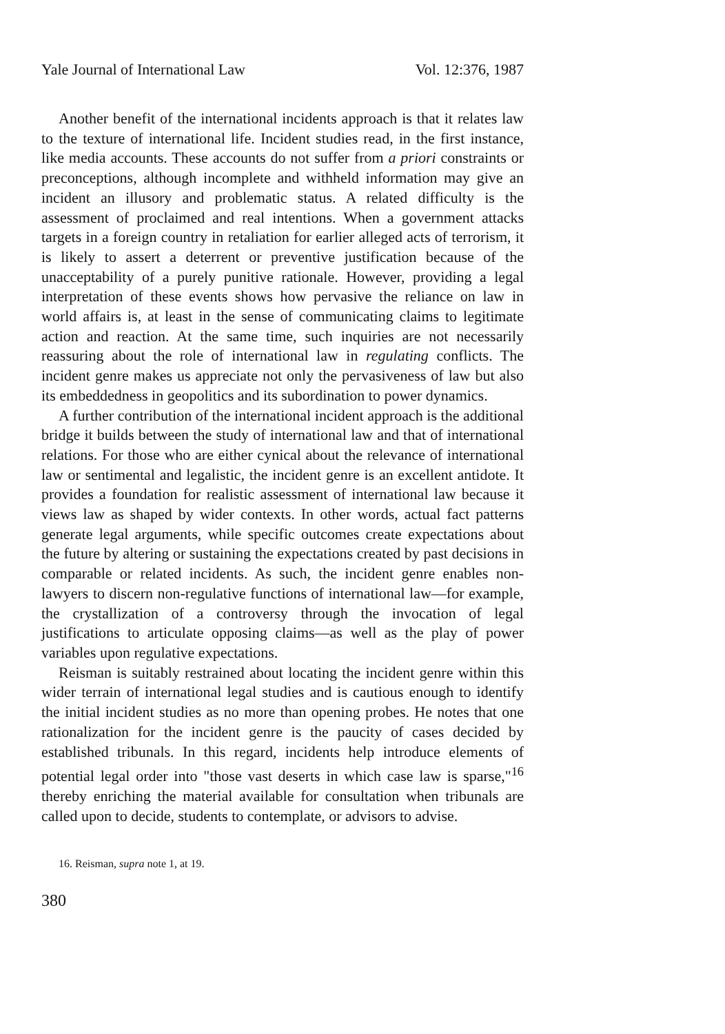Yale Journal of International Law Vol. 12:376, 1987
Another benefit of the international incidents approach is that it relates law to the texture of international life. Incident studies read, in the first instance, like media accounts. These accounts do not suffer from a priori constraints or preconceptions, although incomplete and withheld information may give an incident an illusory and problematic status. A related difficulty is the assessment of proclaimed and real intentions. When a government attacks targets in a foreign country in retaliation for earlier alleged acts of terrorism, it is likely to assert a deterrent or preventive justification because of the unacceptability of a purely punitive rationale. However, providing a legal interpretation of these events shows how pervasive the reliance on law in world affairs is, at least in the sense of communicating claims to legitimate action and reaction. At the same time, such inquiries are not necessarily reassuring about the role of international law in regulating conflicts. The incident genre makes us appreciate not only the pervasiveness of law but also its embeddedness in geopolitics and its subordination to power dynamics.
A further contribution of the international incident approach is the additional bridge it builds between the study of international law and that of international relations. For those who are either cynical about the relevance of international law or sentimental and legalistic, the incident genre is an excellent antidote. It provides a foundation for realistic assessment of international law because it views law as shaped by wider contexts. In other words, actual fact patterns generate legal arguments, while specific outcomes create expectations about the future by altering or sustaining the expectations created by past decisions in comparable or related incidents. As such, the incident genre enables non-lawyers to discern non-regulative functions of international law—for example, the crystallization of a controversy through the invocation of legal justifications to articulate opposing claims—as well as the play of power variables upon regulative expectations.
Reisman is suitably restrained about locating the incident genre within this wider terrain of international legal studies and is cautious enough to identify the initial incident studies as no more than opening probes. He notes that one rationalization for the incident genre is the paucity of cases decided by established tribunals. In this regard, incidents help introduce elements of potential legal order into "those vast deserts in which case law is sparse,"<sup>16</sup> thereby enriching the material available for consultation when tribunals are called upon to decide, students to contemplate, or advisors to advise.
16. Reisman, supra note 1, at 19.
380